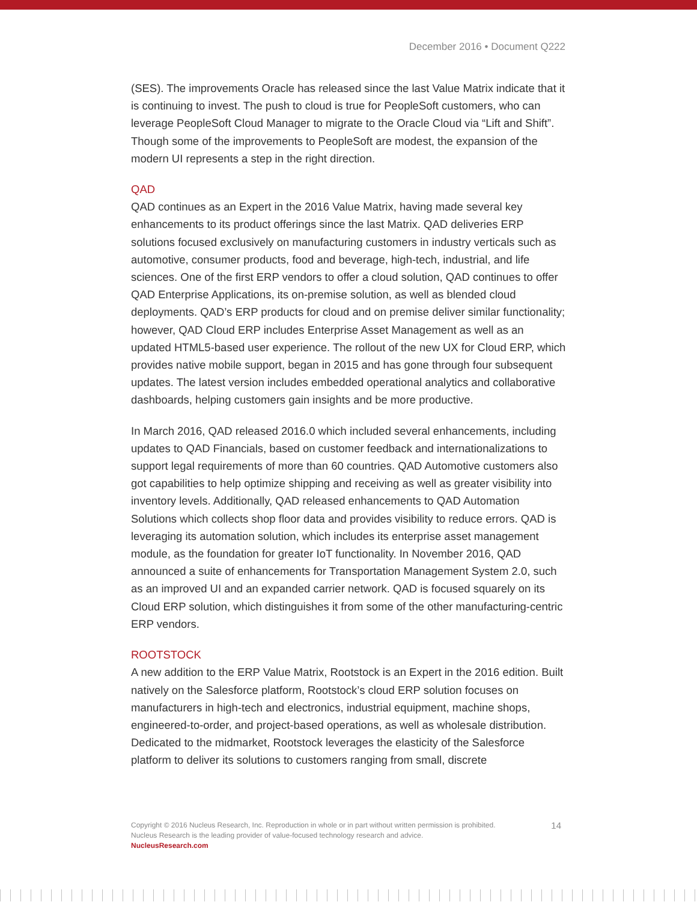December 2016 • Document Q222
(SES). The improvements Oracle has released since the last Value Matrix indicate that it is continuing to invest. The push to cloud is true for PeopleSoft customers, who can leverage PeopleSoft Cloud Manager to migrate to the Oracle Cloud via “Lift and Shift”. Though some of the improvements to PeopleSoft are modest, the expansion of the modern UI represents a step in the right direction.
QAD
QAD continues as an Expert in the 2016 Value Matrix, having made several key enhancements to its product offerings since the last Matrix. QAD deliveries ERP solutions focused exclusively on manufacturing customers in industry verticals such as automotive, consumer products, food and beverage, high-tech, industrial, and life sciences. One of the first ERP vendors to offer a cloud solution, QAD continues to offer QAD Enterprise Applications, its on-premise solution, as well as blended cloud deployments. QAD’s ERP products for cloud and on premise deliver similar functionality; however, QAD Cloud ERP includes Enterprise Asset Management as well as an updated HTML5-based user experience. The rollout of the new UX for Cloud ERP, which provides native mobile support, began in 2015 and has gone through four subsequent updates. The latest version includes embedded operational analytics and collaborative dashboards, helping customers gain insights and be more productive.
In March 2016, QAD released 2016.0 which included several enhancements, including updates to QAD Financials, based on customer feedback and internationalizations to support legal requirements of more than 60 countries. QAD Automotive customers also got capabilities to help optimize shipping and receiving as well as greater visibility into inventory levels. Additionally, QAD released enhancements to QAD Automation Solutions which collects shop floor data and provides visibility to reduce errors. QAD is leveraging its automation solution, which includes its enterprise asset management module, as the foundation for greater IoT functionality. In November 2016, QAD announced a suite of enhancements for Transportation Management System 2.0, such as an improved UI and an expanded carrier network. QAD is focused squarely on its Cloud ERP solution, which distinguishes it from some of the other manufacturing-centric ERP vendors.
ROOTSTOCK
A new addition to the ERP Value Matrix, Rootstock is an Expert in the 2016 edition. Built natively on the Salesforce platform, Rootstock’s cloud ERP solution focuses on manufacturers in high-tech and electronics, industrial equipment, machine shops, engineered-to-order, and project-based operations, as well as wholesale distribution. Dedicated to the midmarket, Rootstock leverages the elasticity of the Salesforce platform to deliver its solutions to customers ranging from small, discrete
Copyright © 2016 Nucleus Research, Inc. Reproduction in whole or in part without written permission is prohibited.
Nucleus Research is the leading provider of value-focused technology research and advice.
NucleusResearch.com
14